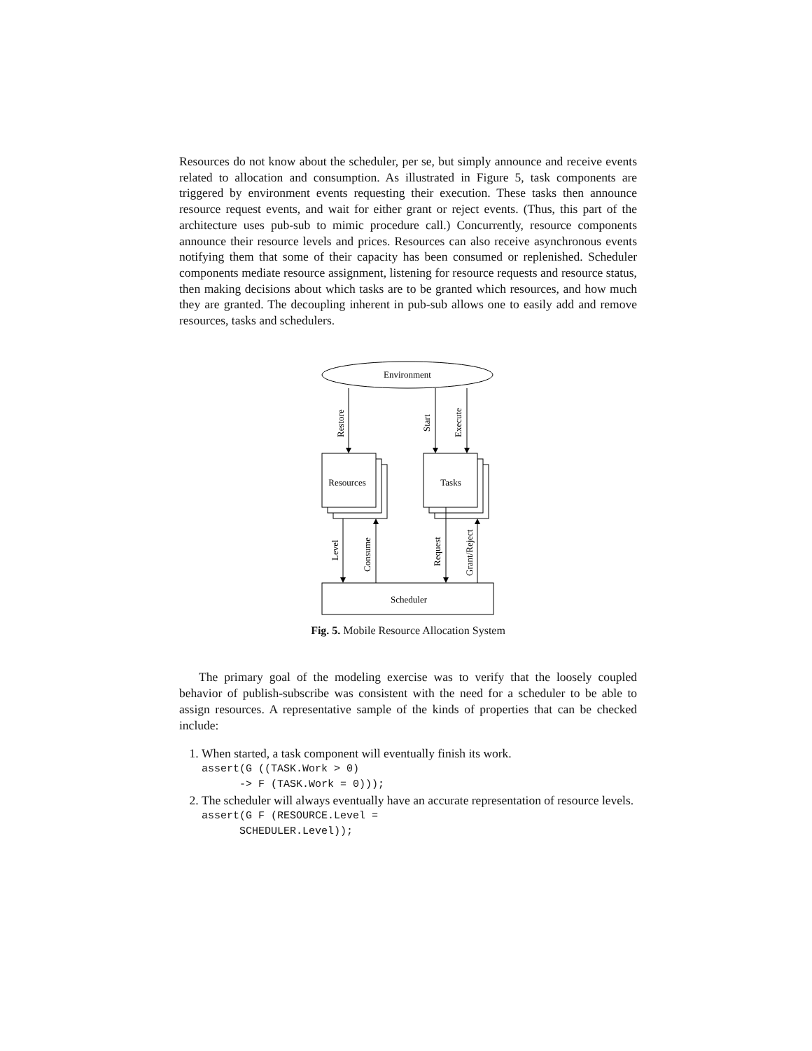Resources do not know about the scheduler, per se, but simply announce and receive events related to allocation and consumption. As illustrated in Figure 5, task components are triggered by environment events requesting their execution. These tasks then announce resource request events, and wait for either grant or reject events. (Thus, this part of the architecture uses pub-sub to mimic procedure call.) Concurrently, resource components announce their resource levels and prices. Resources can also receive asynchronous events notifying them that some of their capacity has been consumed or replenished. Scheduler components mediate resource assignment, listening for resource requests and resource status, then making decisions about which tasks are to be granted which resources, and how much they are granted. The decoupling inherent in pub-sub allows one to easily add and remove resources, tasks and schedulers.
Environment
Resources
Tasks
Scheduler
Restore
Start
Execute
Level
Consume
Request
Grant/Reject
Fig. 5. Mobile Resource Allocation System
The primary goal of the modeling exercise was to verify that the loosely coupled behavior of publish-subscribe was consistent with the need for a scheduler to be able to assign resources. A representative sample of the kinds of properties that can be checked include:
1. When started, a task component will eventually finish its work.
assert(G ((TASK.Work > 0) -> F (TASK.Work = 0)));
2. The scheduler will always eventually have an accurate representation of resource levels.
assert(G F (RESOURCE.Level = SCHEDULER.Level));